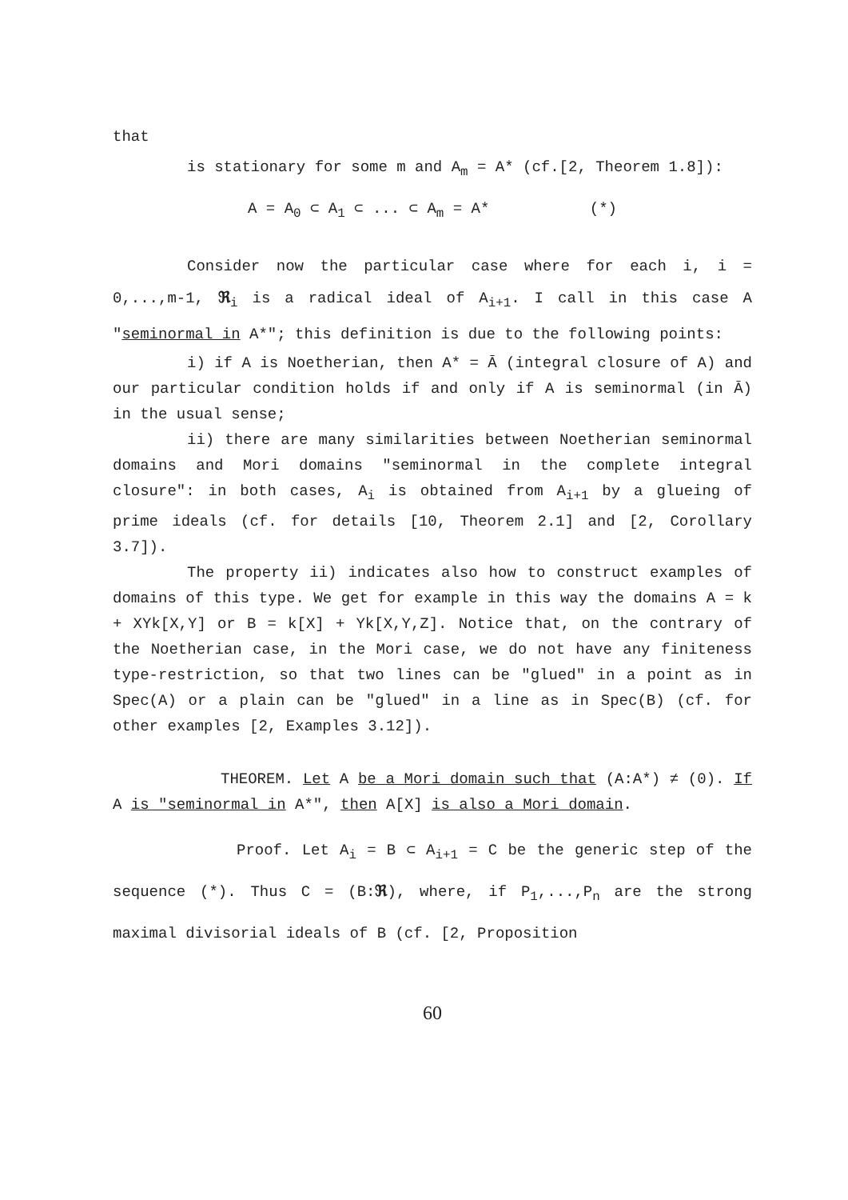that
is stationary for some m and A<sub>m</sub> = A* (cf.[2, Theorem 1.8]):
A = A<sub>0</sub> ⊂ A<sub>1</sub> ⊂ ... ⊂ A<sub>m</sub> = A* (*)
Consider now the particular case where for each i, i = 0,...,m-1, ℜ<sub>i</sub> is a radical ideal of A<sub>i+1</sub>. I call in this case A "seminormal in A*"; this definition is due to the following points:
i) if A is Noetherian, then A* = Ā (integral closure of A) and our particular condition holds if and only if A is seminormal (in Ā) in the usual sense;
ii) there are many similarities between Noetherian seminormal domains and Mori domains "seminormal in the complete integral closure": in both cases, A<sub>i</sub> is obtained from A<sub>i+1</sub> by a glueing of prime ideals (cf. for details [10, Theorem 2.1] and [2, Corollary 3.7]).
The property ii) indicates also how to construct examples of domains of this type. We get for example in this way the domains A = k + XYk[X,Y] or B = k[X] + Yk[X,Y,Z]. Notice that, on the contrary of the Noetherian case, in the Mori case, we do not have any finiteness type-restriction, so that two lines can be "glued" in a point as in Spec(A) or a plain can be "glued" in a line as in Spec(B) (cf. for other examples [2, Examples 3.12]).
THEOREM. Let A be a Mori domain such that (A:A*) ≠ (0). If A is "seminormal in A*", then A[X] is also a Mori domain.
Proof. Let A<sub>i</sub> = B ⊂ A<sub>i+1</sub> = C be the generic step of the sequence (*). Thus C = (B:ℜ), where, if P<sub>1</sub>,...,P<sub>n</sub> are the strong maximal divisorial ideals of B (cf. [2, Proposition
60